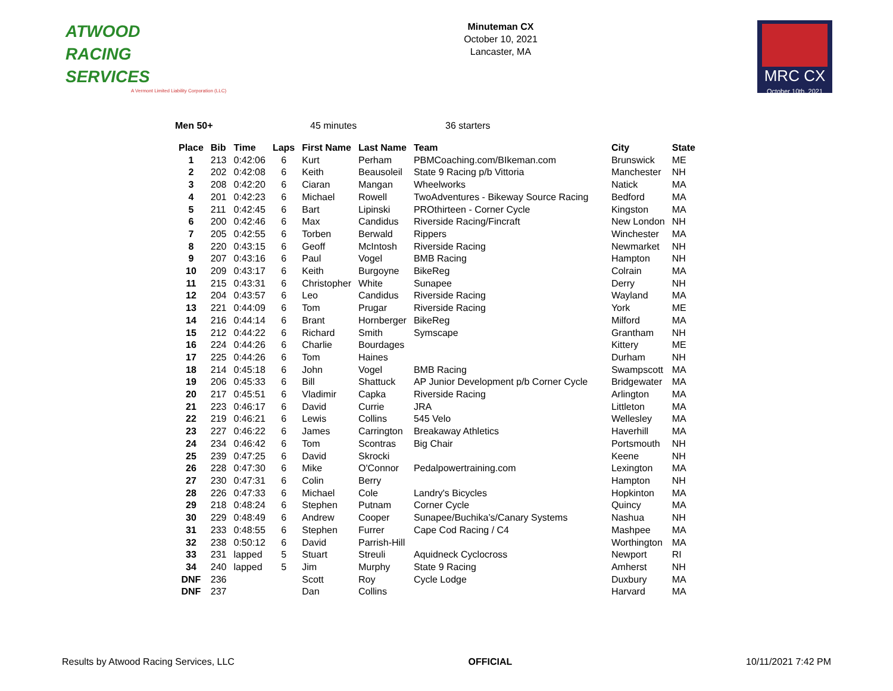ATWOOD
RACING
SERVICES
A Vermont Limited Liability Corporation (LLC)
Minuteman CX
October 10, 2021
Lancaster, MA
MRC CX
October 10th, 2021
Men 50+ 45 minutes 36 starters
| Place | Bib | Time | Laps | First Name | Last Name | Team | City | State |
| --- | --- | --- | --- | --- | --- | --- | --- | --- |
| 1 | 213 | 0:42:06 | 6 | Kurt | Perham | PBMCoaching.com/BIkeman.com | Brunswick | ME |
| 2 | 202 | 0:42:08 | 6 | Keith | Beausoleil | State 9 Racing p/b Vittoria | Manchester | NH |
| 3 | 208 | 0:42:20 | 6 | Ciaran | Mangan | Wheelworks | Natick | MA |
| 4 | 201 | 0:42:23 | 6 | Michael | Rowell | TwoAdventures - Bikeway Source Racing | Bedford | MA |
| 5 | 211 | 0:42:45 | 6 | Bart | Lipinski | PROthirteen - Corner Cycle | Kingston | MA |
| 6 | 200 | 0:42:46 | 6 | Max | Candidus | Riverside Racing/Fincraft | New London | NH |
| 7 | 205 | 0:42:55 | 6 | Torben | Berwald | Rippers | Winchester | MA |
| 8 | 220 | 0:43:15 | 6 | Geoff | McIntosh | Riverside Racing | Newmarket | NH |
| 9 | 207 | 0:43:16 | 6 | Paul | Vogel | BMB Racing | Hampton | NH |
| 10 | 209 | 0:43:17 | 6 | Keith | Burgoyne | BikeReg | Colrain | MA |
| 11 | 215 | 0:43:31 | 6 | Christopher | White | Sunapee | Derry | NH |
| 12 | 204 | 0:43:57 | 6 | Leo | Candidus | Riverside Racing | Wayland | MA |
| 13 | 221 | 0:44:09 | 6 | Tom | Prugar | Riverside Racing | York | ME |
| 14 | 216 | 0:44:14 | 6 | Brant | Hornberger | BikeReg | Milford | MA |
| 15 | 212 | 0:44:22 | 6 | Richard | Smith | Symscape | Grantham | NH |
| 16 | 224 | 0:44:26 | 6 | Charlie | Bourdages | | Kittery | ME |
| 17 | 225 | 0:44:26 | 6 | Tom | Haines | | Durham | NH |
| 18 | 214 | 0:45:18 | 6 | John | Vogel | BMB Racing | Swampscott | MA |
| 19 | 206 | 0:45:33 | 6 | Bill | Shattuck | AP Junior Development p/b Corner Cycle | Bridgewater | MA |
| 20 | 217 | 0:45:51 | 6 | Vladimir | Capka | Riverside Racing | Arlington | MA |
| 21 | 223 | 0:46:17 | 6 | David | Currie | JRA | Littleton | MA |
| 22 | 219 | 0:46:21 | 6 | Lewis | Collins | 545 Velo | Wellesley | MA |
| 23 | 227 | 0:46:22 | 6 | James | Carrington | Breakaway Athletics | Haverhill | MA |
| 24 | 234 | 0:46:42 | 6 | Tom | Scontras | Big Chair | Portsmouth | NH |
| 25 | 239 | 0:47:25 | 6 | David | Skrocki | | Keene | NH |
| 26 | 228 | 0:47:30 | 6 | Mike | O'Connor | Pedalpowertraining.com | Lexington | MA |
| 27 | 230 | 0:47:31 | 6 | Colin | Berry | | Hampton | NH |
| 28 | 226 | 0:47:33 | 6 | Michael | Cole | Landry's Bicycles | Hopkinton | MA |
| 29 | 218 | 0:48:24 | 6 | Stephen | Putnam | Corner Cycle | Quincy | MA |
| 30 | 229 | 0:48:49 | 6 | Andrew | Cooper | Sunapee/Buchika’s/Canary Systems | Nashua | NH |
| 31 | 233 | 0:48:55 | 6 | Stephen | Furrer | Cape Cod Racing / C4 | Mashpee | MA |
| 32 | 238 | 0:50:12 | 6 | David | Parrish-Hill | | Worthington | MA |
| 33 | 231 | lapped | 5 | Stuart | Streuli | Aquidneck Cyclocross | Newport | RI |
| 34 | 240 | lapped | 5 | Jim | Murphy | State 9 Racing | Amherst | NH |
| DNF | 236 | | | Scott | Roy | Cycle Lodge | Duxbury | MA |
| DNF | 237 | | | Dan | Collins | | Harvard | MA |
Results by Atwood Racing Services, LLC OFFICIAL 10/11/2021 7:42 PM